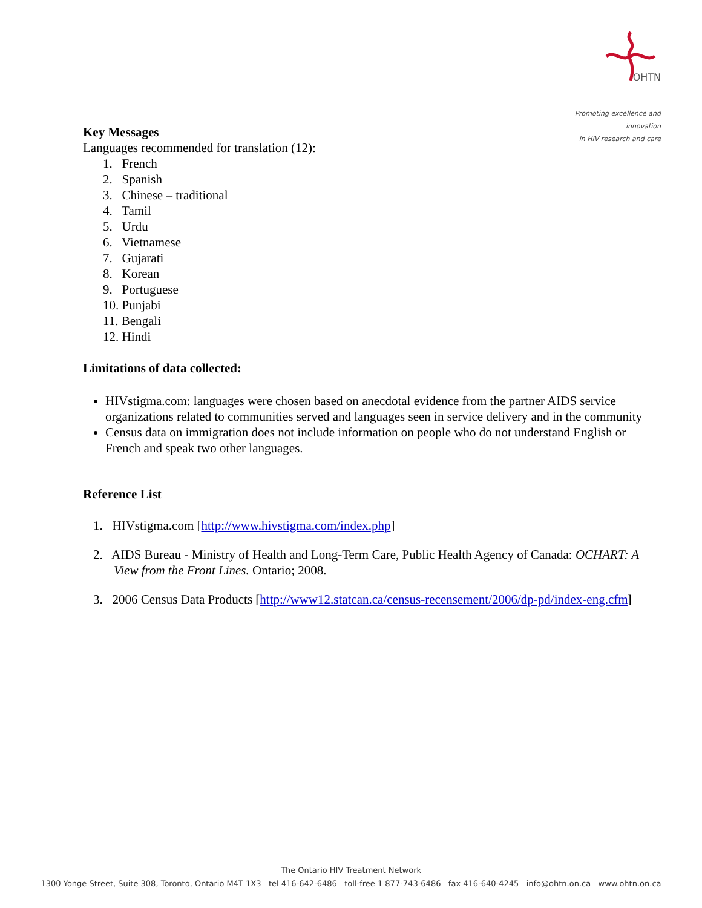OHTN
Promoting excellence and innovation
in HIV research and care
Key Messages
Languages recommended for translation (12):
1. French
2. Spanish
3. Chinese – traditional
4. Tamil
5. Urdu
6. Vietnamese
7. Gujarati
8. Korean
9. Portuguese
10. Punjabi
11. Bengali
12. Hindi
Limitations of data collected:
HIVstigma.com: languages were chosen based on anecdotal evidence from the partner AIDS service organizations related to communities served and languages seen in service delivery and in the community
Census data on immigration does not include information on people who do not understand English or French and speak two other languages.
Reference List
1. HIVstigma.com [http://www.hivstigma.com/index.php]
2. AIDS Bureau - Ministry of Health and Long-Term Care, Public Health Agency of Canada: OCHART: A View from the Front Lines. Ontario; 2008.
3. 2006 Census Data Products [http://www12.statcan.ca/census-recensement/2006/dp-pd/index-eng.cfm]
The Ontario HIV Treatment Network
1300 Yonge Street, Suite 308, Toronto, Ontario M4T 1X3 tel 416-642-6486 toll-free 1 877-743-6486 fax 416-640-4245 info@ohtn.on.ca www.ohtn.on.ca